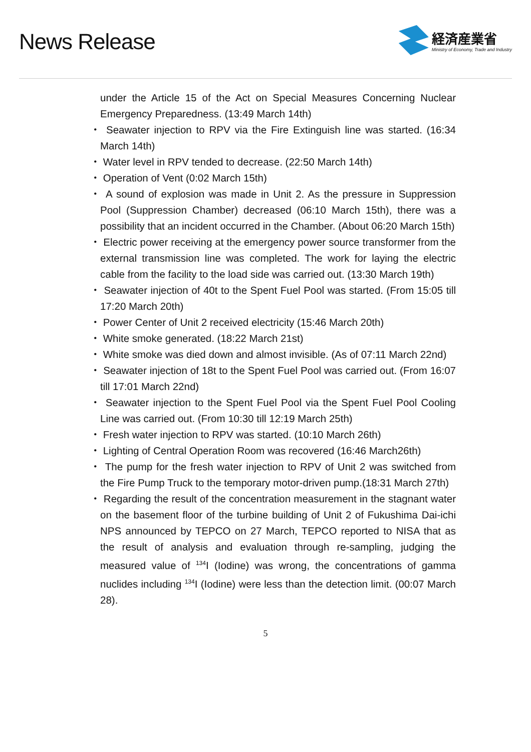News Release
経済産業省
Ministry of Economy, Trade and Industry
under the Article 15 of the Act on Special Measures Concerning Nuclear Emergency Preparedness. (13:49 March 14th)
・ Seawater injection to RPV via the Fire Extinguish line was started. (16:34 March 14th)
・ Water level in RPV tended to decrease. (22:50 March 14th)
・ Operation of Vent (0:02 March 15th)
・ A sound of explosion was made in Unit 2. As the pressure in Suppression Pool (Suppression Chamber) decreased (06:10 March 15th), there was a possibility that an incident occurred in the Chamber. (About 06:20 March 15th)
・ Electric power receiving at the emergency power source transformer from the external transmission line was completed. The work for laying the electric cable from the facility to the load side was carried out. (13:30 March 19th)
・ Seawater injection of 40t to the Spent Fuel Pool was started. (From 15:05 till 17:20 March 20th)
・ Power Center of Unit 2 received electricity (15:46 March 20th)
・ White smoke generated. (18:22 March 21st)
・ White smoke was died down and almost invisible. (As of 07:11 March 22nd)
・ Seawater injection of 18t to the Spent Fuel Pool was carried out. (From 16:07 till 17:01 March 22nd)
・ Seawater injection to the Spent Fuel Pool via the Spent Fuel Pool Cooling Line was carried out. (From 10:30 till 12:19 March 25th)
・ Fresh water injection to RPV was started. (10:10 March 26th)
・ Lighting of Central Operation Room was recovered (16:46 March26th)
・ The pump for the fresh water injection to RPV of Unit 2 was switched from the Fire Pump Truck to the temporary motor-driven pump.(18:31 March 27th)
・ Regarding the result of the concentration measurement in the stagnant water on the basement floor of the turbine building of Unit 2 of Fukushima Dai-ichi NPS announced by TEPCO on 27 March, TEPCO reported to NISA that as the result of analysis and evaluation through re-sampling, judging the measured value of <sup>134</sup>I (Iodine) was wrong, the concentrations of gamma nuclides including <sup>134</sup>I (Iodine) were less than the detection limit. (00:07 March 28).
5